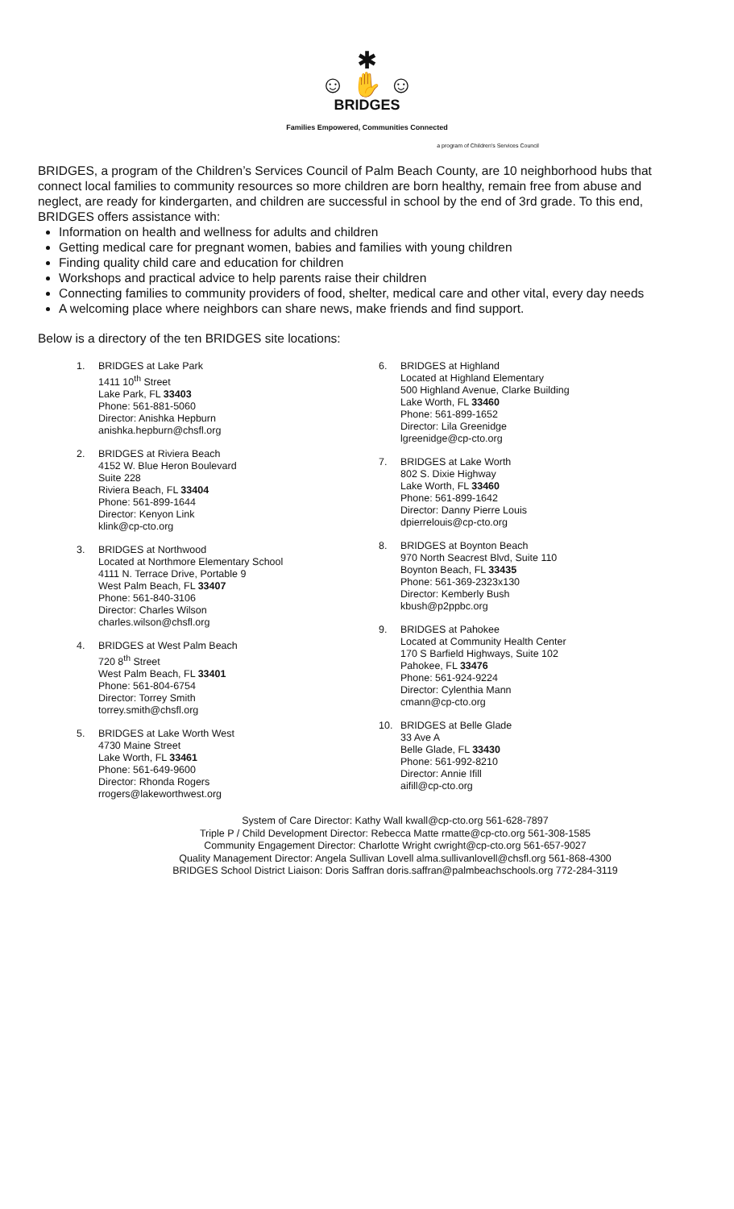✱
☺ ✋ ☺
BRIDGES
Families Empowered, Communities Connected
a program of Children's Services Council
BRIDGES, a program of the Children’s Services Council of Palm Beach County, are 10 neighborhood hubs that connect local families to community resources so more children are born healthy, remain free from abuse and neglect, are ready for kindergarten, and children are successful in school by the end of 3rd grade. To this end, BRIDGES offers assistance with:
Information on health and wellness for adults and children
Getting medical care for pregnant women, babies and families with young children
Finding quality child care and education for children
Workshops and practical advice to help parents raise their children
Connecting families to community providers of food, shelter, medical care and other vital, every day needs
A welcoming place where neighbors can share news, make friends and find support.
Below is a directory of the ten BRIDGES site locations:
1. BRIDGES at Lake Park
1411 10<sup>th</sup> Street
Lake Park, FL 33403
Phone: 561-881-5060
Director: Anishka Hepburn
anishka.hepburn@chsfl.org
2. BRIDGES at Riviera Beach
4152 W. Blue Heron Boulevard
Suite 228
Riviera Beach, FL 33404
Phone: 561-899-1644
Director: Kenyon Link
klink@cp-cto.org
3. BRIDGES at Northwood
Located at Northmore Elementary School
4111 N. Terrace Drive, Portable 9
West Palm Beach, FL 33407
Phone: 561-840-3106
Director: Charles Wilson
charles.wilson@chsfl.org
4. BRIDGES at West Palm Beach
720 8<sup>th</sup> Street
West Palm Beach, FL 33401
Phone: 561-804-6754
Director: Torrey Smith
torrey.smith@chsfl.org
5. BRIDGES at Lake Worth West
4730 Maine Street
Lake Worth, FL 33461
Phone: 561-649-9600
Director: Rhonda Rogers
rrogers@lakeworthwest.org
6. BRIDGES at Highland
Located at Highland Elementary
500 Highland Avenue, Clarke Building
Lake Worth, FL 33460
Phone: 561-899-1652
Director: Lila Greenidge
lgreenidge@cp-cto.org
7. BRIDGES at Lake Worth
802 S. Dixie Highway
Lake Worth, FL 33460
Phone: 561-899-1642
Director: Danny Pierre Louis
dpierrelouis@cp-cto.org
8. BRIDGES at Boynton Beach
970 North Seacrest Blvd, Suite 110
Boynton Beach, FL 33435
Phone: 561-369-2323x130
Director: Kemberly Bush
kbush@p2ppbc.org
9. BRIDGES at Pahokee
Located at Community Health Center
170 S Barfield Highways, Suite 102
Pahokee, FL 33476
Phone: 561-924-9224
Director: Cylenthia Mann
cmann@cp-cto.org
10. BRIDGES at Belle Glade
33 Ave A
Belle Glade, FL 33430
Phone: 561-992-8210
Director: Annie Ifill
aifill@cp-cto.org
System of Care Director: Kathy Wall kwall@cp-cto.org 561-628-7897
Triple P / Child Development Director: Rebecca Matte rmatte@cp-cto.org 561-308-1585
Community Engagement Director: Charlotte Wright cwright@cp-cto.org 561-657-9027
Quality Management Director: Angela Sullivan Lovell alma.sullivanlovell@chsfl.org 561-868-4300
BRIDGES School District Liaison: Doris Saffran doris.saffran@palmbeachschools.org 772-284-3119